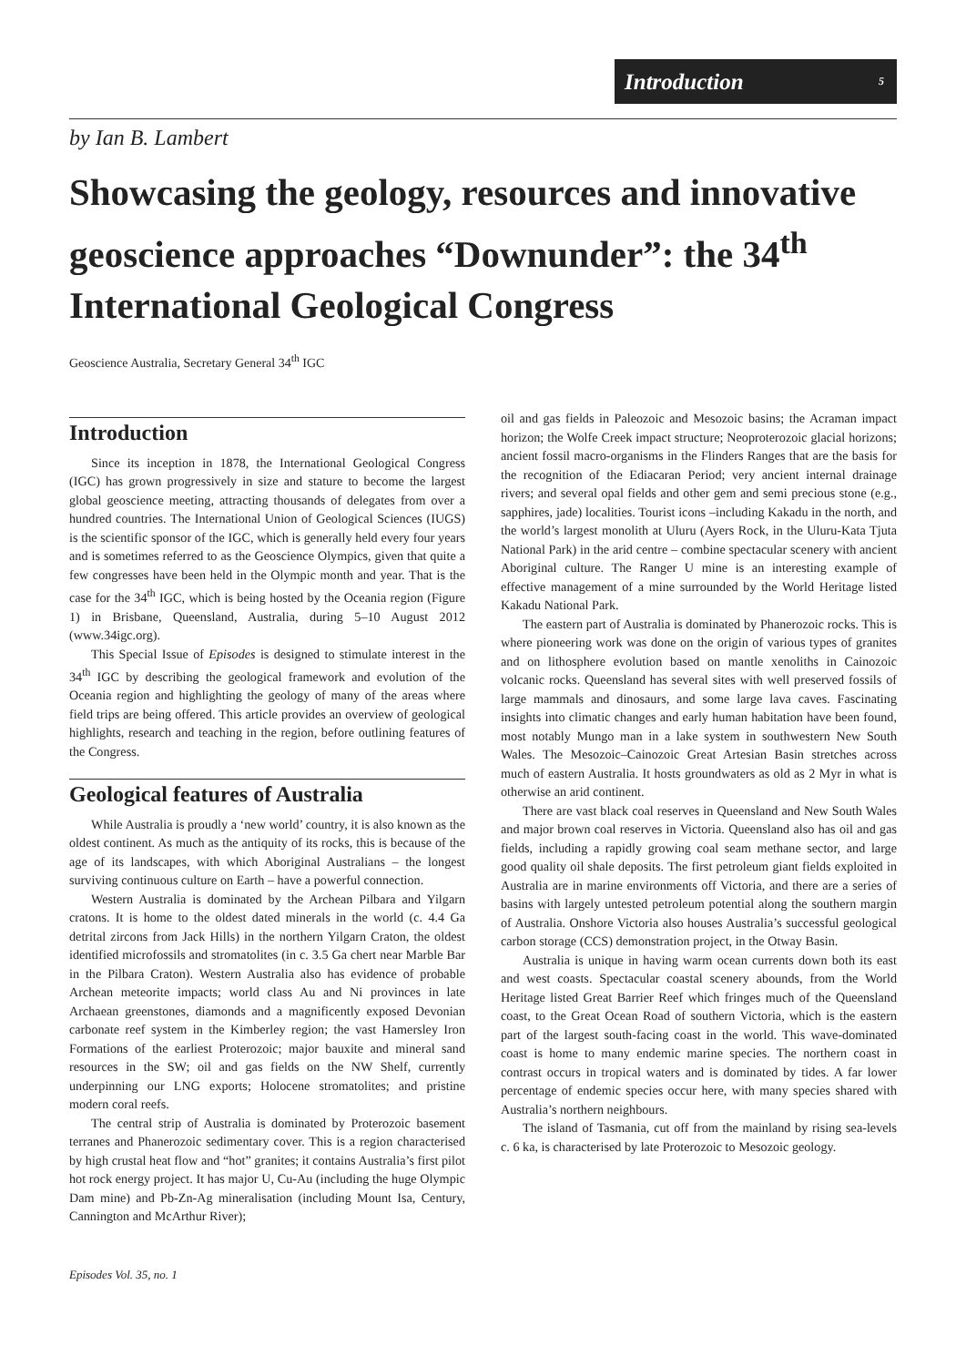Introduction 5
by Ian B. Lambert
Showcasing the geology, resources and innovative geoscience approaches “Downunder”: the 34<sup>th</sup> International Geological Congress
Geoscience Australia, Secretary General 34<sup>th</sup> IGC
Introduction
Since its inception in 1878, the International Geological Congress (IGC) has grown progressively in size and stature to become the largest global geoscience meeting, attracting thousands of delegates from over a hundred countries. The International Union of Geological Sciences (IUGS) is the scientific sponsor of the IGC, which is generally held every four years and is sometimes referred to as the Geoscience Olympics, given that quite a few congresses have been held in the Olympic month and year. That is the case for the 34<sup>th</sup> IGC, which is being hosted by the Oceania region (Figure 1) in Brisbane, Queensland, Australia, during 5–10 August 2012 (www.34igc.org).
This Special Issue of Episodes is designed to stimulate interest in the 34<sup>th</sup> IGC by describing the geological framework and evolution of the Oceania region and highlighting the geology of many of the areas where field trips are being offered. This article provides an overview of geological highlights, research and teaching in the region, before outlining features of the Congress.
Geological features of Australia
While Australia is proudly a ‘new world’ country, it is also known as the oldest continent. As much as the antiquity of its rocks, this is because of the age of its landscapes, with which Aboriginal Australians – the longest surviving continuous culture on Earth – have a powerful connection.
Western Australia is dominated by the Archean Pilbara and Yilgarn cratons. It is home to the oldest dated minerals in the world (c. 4.4 Ga detrital zircons from Jack Hills) in the northern Yilgarn Craton, the oldest identified microfossils and stromatolites (in c. 3.5 Ga chert near Marble Bar in the Pilbara Craton). Western Australia also has evidence of probable Archean meteorite impacts; world class Au and Ni provinces in late Archaean greenstones, diamonds and a magnificently exposed Devonian carbonate reef system in the Kimberley region; the vast Hamersley Iron Formations of the earliest Proterozoic; major bauxite and mineral sand resources in the SW; oil and gas fields on the NW Shelf, currently underpinning our LNG exports; Holocene stromatolites; and pristine modern coral reefs.
The central strip of Australia is dominated by Proterozoic basement terranes and Phanerozoic sedimentary cover. This is a region characterised by high crustal heat flow and “hot” granites; it contains Australia’s first pilot hot rock energy project. It has major U, Cu-Au (including the huge Olympic Dam mine) and Pb-Zn-Ag mineralisation (including Mount Isa, Century, Cannington and McArthur River);
oil and gas fields in Paleozoic and Mesozoic basins; the Acraman impact horizon; the Wolfe Creek impact structure; Neoproterozoic glacial horizons; ancient fossil macro-organisms in the Flinders Ranges that are the basis for the recognition of the Ediacaran Period; very ancient internal drainage rivers; and several opal fields and other gem and semi precious stone (e.g., sapphires, jade) localities. Tourist icons –including Kakadu in the north, and the world’s largest monolith at Uluru (Ayers Rock, in the Uluru-Kata Tjuta National Park) in the arid centre – combine spectacular scenery with ancient Aboriginal culture. The Ranger U mine is an interesting example of effective management of a mine surrounded by the World Heritage listed Kakadu National Park.
The eastern part of Australia is dominated by Phanerozoic rocks. This is where pioneering work was done on the origin of various types of granites and on lithosphere evolution based on mantle xenoliths in Cainozoic volcanic rocks. Queensland has several sites with well preserved fossils of large mammals and dinosaurs, and some large lava caves. Fascinating insights into climatic changes and early human habitation have been found, most notably Mungo man in a lake system in southwestern New South Wales. The Mesozoic–Cainozoic Great Artesian Basin stretches across much of eastern Australia. It hosts groundwaters as old as 2 Myr in what is otherwise an arid continent.
There are vast black coal reserves in Queensland and New South Wales and major brown coal reserves in Victoria. Queensland also has oil and gas fields, including a rapidly growing coal seam methane sector, and large good quality oil shale deposits. The first petroleum giant fields exploited in Australia are in marine environments off Victoria, and there are a series of basins with largely untested petroleum potential along the southern margin of Australia. Onshore Victoria also houses Australia’s successful geological carbon storage (CCS) demonstration project, in the Otway Basin.
Australia is unique in having warm ocean currents down both its east and west coasts. Spectacular coastal scenery abounds, from the World Heritage listed Great Barrier Reef which fringes much of the Queensland coast, to the Great Ocean Road of southern Victoria, which is the eastern part of the largest south-facing coast in the world. This wave-dominated coast is home to many endemic marine species. The northern coast in contrast occurs in tropical waters and is dominated by tides. A far lower percentage of endemic species occur here, with many species shared with Australia’s northern neighbours.
The island of Tasmania, cut off from the mainland by rising sea-levels c. 6 ka, is characterised by late Proterozoic to Mesozoic geology.
Episodes Vol. 35, no. 1